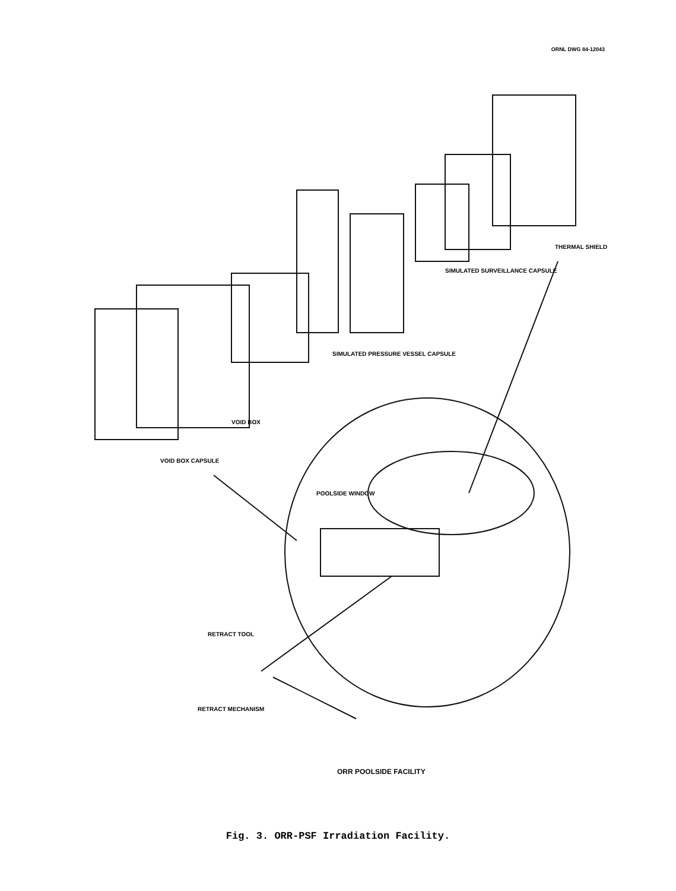ORNL DWG 84-12043
VOID BOX CAPSULE
VOID BOX
SIMULATED PRESSURE VESSEL CAPSULE
SIMULATED SURVEILLANCE CAPSULE
THERMAL SHIELD
POOLSIDE WINDOW
RETRACT TOOL
RETRACT MECHANISM
ORR POOLSIDE FACILITY
Fig. 3. ORR-PSF Irradiation Facility.